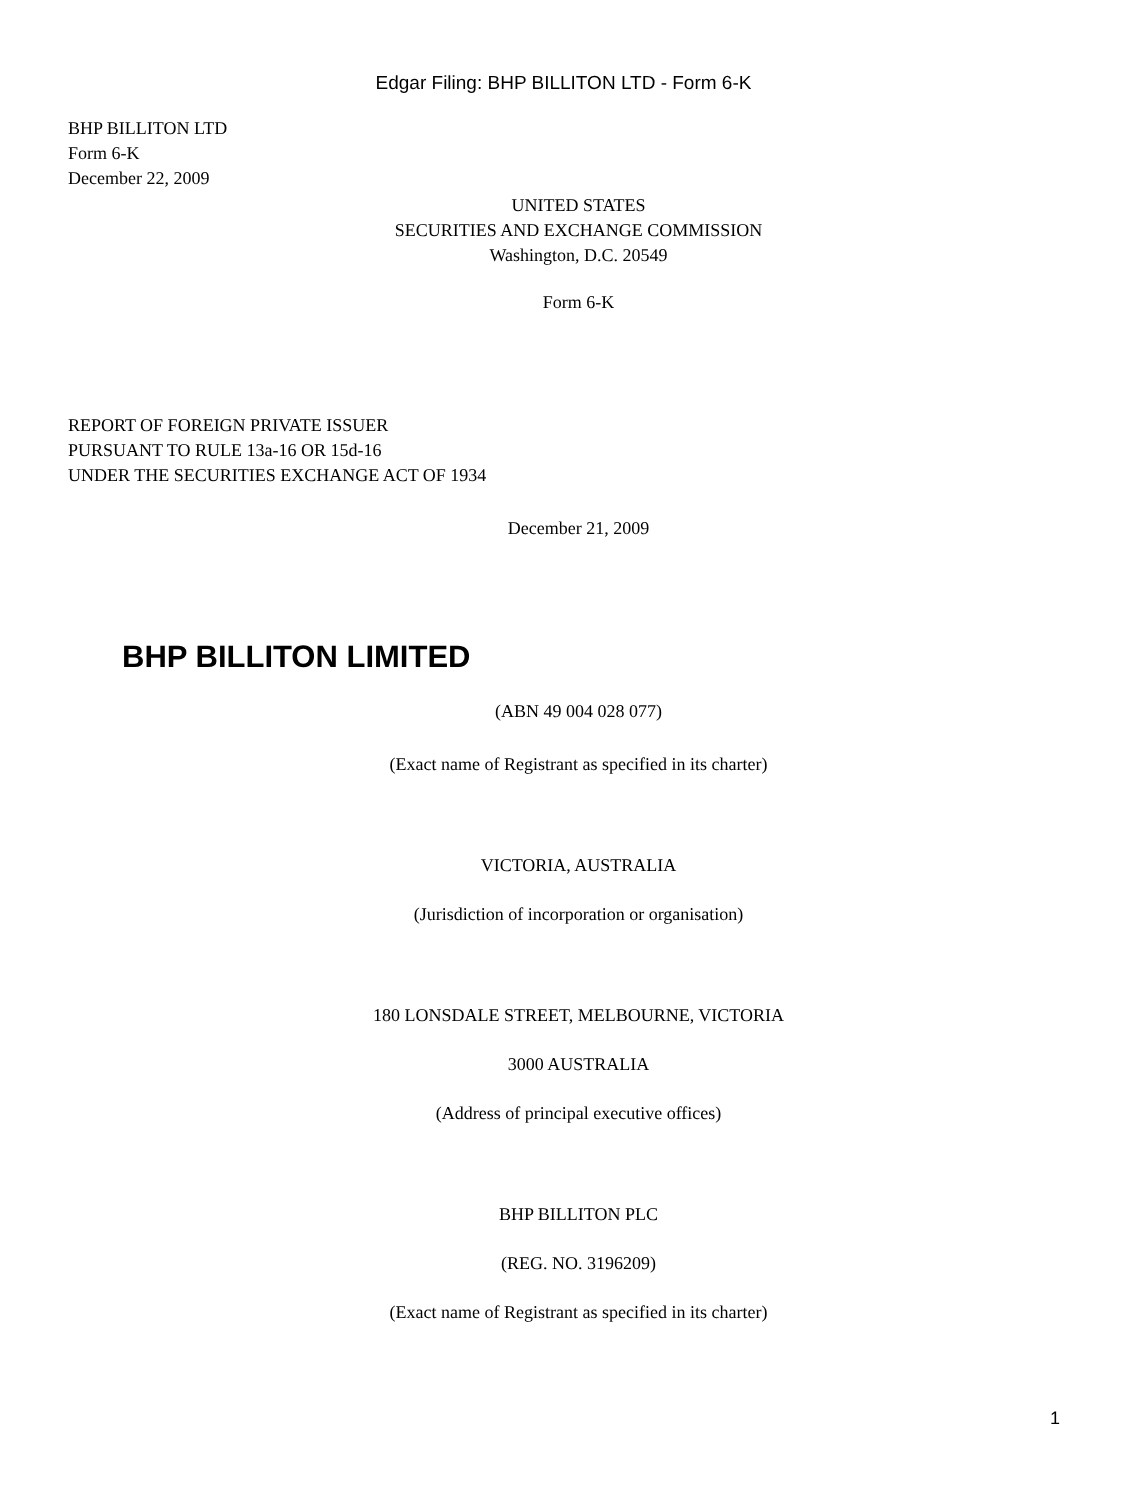Edgar Filing: BHP BILLITON LTD - Form 6-K
BHP BILLITON LTD
Form 6-K
December 22, 2009
UNITED STATES
SECURITIES AND EXCHANGE COMMISSION
Washington, D.C. 20549
Form 6-K
REPORT OF FOREIGN PRIVATE ISSUER
PURSUANT TO RULE 13a-16 OR 15d-16
UNDER THE SECURITIES EXCHANGE ACT OF 1934
December 21, 2009
BHP BILLITON LIMITED
(ABN 49 004 028 077)
(Exact name of Registrant as specified in its charter)
VICTORIA, AUSTRALIA
(Jurisdiction of incorporation or organisation)
180 LONSDALE STREET, MELBOURNE, VICTORIA
3000 AUSTRALIA
(Address of principal executive offices)
BHP BILLITON PLC
(REG. NO. 3196209)
(Exact name of Registrant as specified in its charter)
1